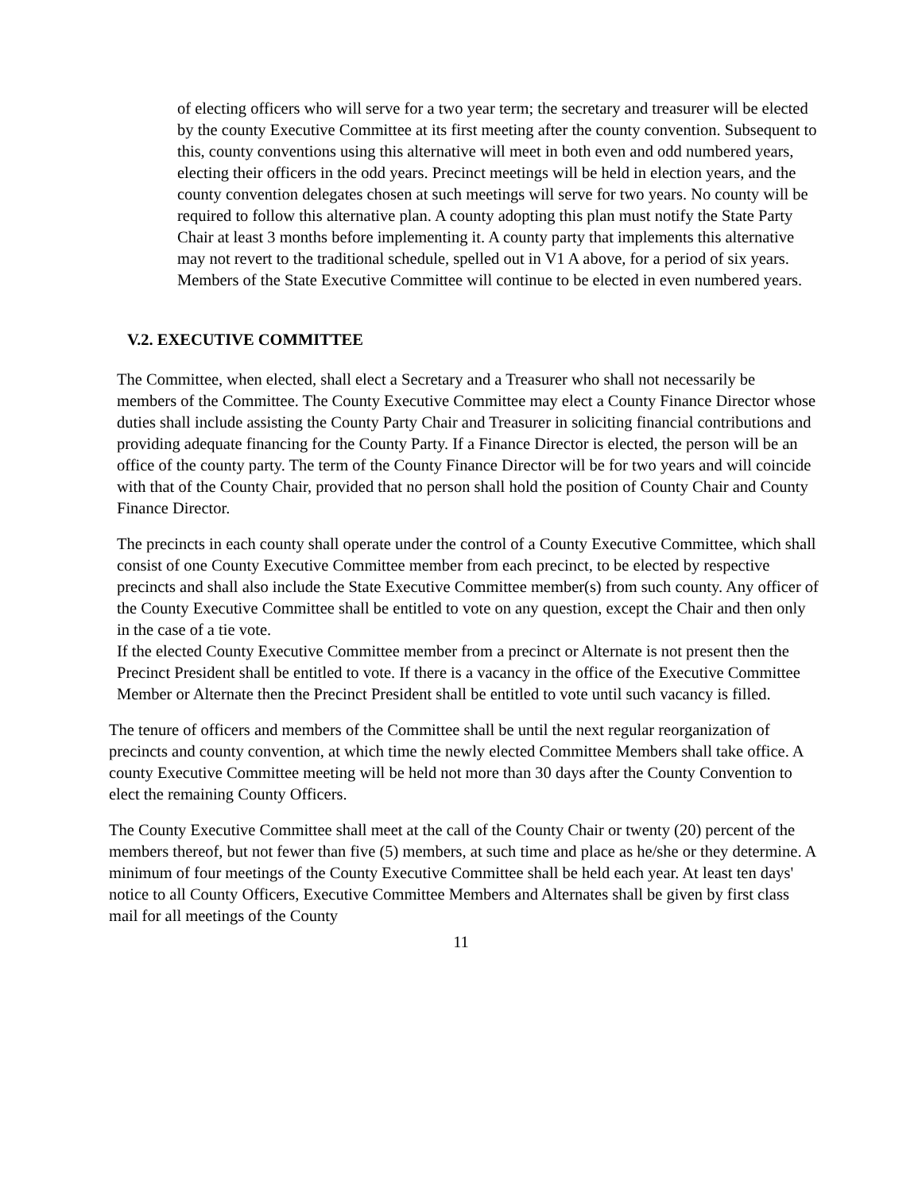of electing officers who will serve for a two year term; the secretary and treasurer will be elected by the county Executive Committee at its first meeting after the county convention. Subsequent to this, county conventions using this alternative will meet in both even and odd numbered years, electing their officers in the odd years. Precinct meetings will be held in election years, and the county convention delegates chosen at such meetings will serve for two years. No county will be required to follow this alternative plan. A county adopting this plan must notify the State Party Chair at least 3 months before implementing it. A county party that implements this alternative may not revert to the traditional schedule, spelled out in V1 A above, for a period of six years. Members of the State Executive Committee will continue to be elected in even numbered years.
V.2. EXECUTIVE COMMITTEE
The Committee, when elected, shall elect a Secretary and a Treasurer who shall not necessarily be members of the Committee. The County Executive Committee may elect a County Finance Director whose duties shall include assisting the County Party Chair and Treasurer in soliciting financial contributions and providing adequate financing for the County Party. If a Finance Director is elected, the person will be an office of the county party. The term of the County Finance Director will be for two years and will coincide with that of the County Chair, provided that no person shall hold the position of County Chair and County Finance Director.
The precincts in each county shall operate under the control of a County Executive Committee, which shall consist of one County Executive Committee member from each precinct, to be elected by respective precincts and shall also include the State Executive Committee member(s) from such county. Any officer of the County Executive Committee shall be entitled to vote on any question, except the Chair and then only in the case of a tie vote.
If the elected County Executive Committee member from a precinct or Alternate is not present then the Precinct President shall be entitled to vote. If there is a vacancy in the office of the Executive Committee Member or Alternate then the Precinct President shall be entitled to vote until such vacancy is filled.
The tenure of officers and members of the Committee shall be until the next regular reorganization of precincts and county convention, at which time the newly elected Committee Members shall take office. A county Executive Committee meeting will be held not more than 30 days after the County Convention to elect the remaining County Officers.
The County Executive Committee shall meet at the call of the County Chair or twenty (20) percent of the members thereof, but not fewer than five (5) members, at such time and place as he/she or they determine. A minimum of four meetings of the County Executive Committee shall be held each year. At least ten days' notice to all County Officers, Executive Committee Members and Alternates shall be given by first class mail for all meetings of the County
11